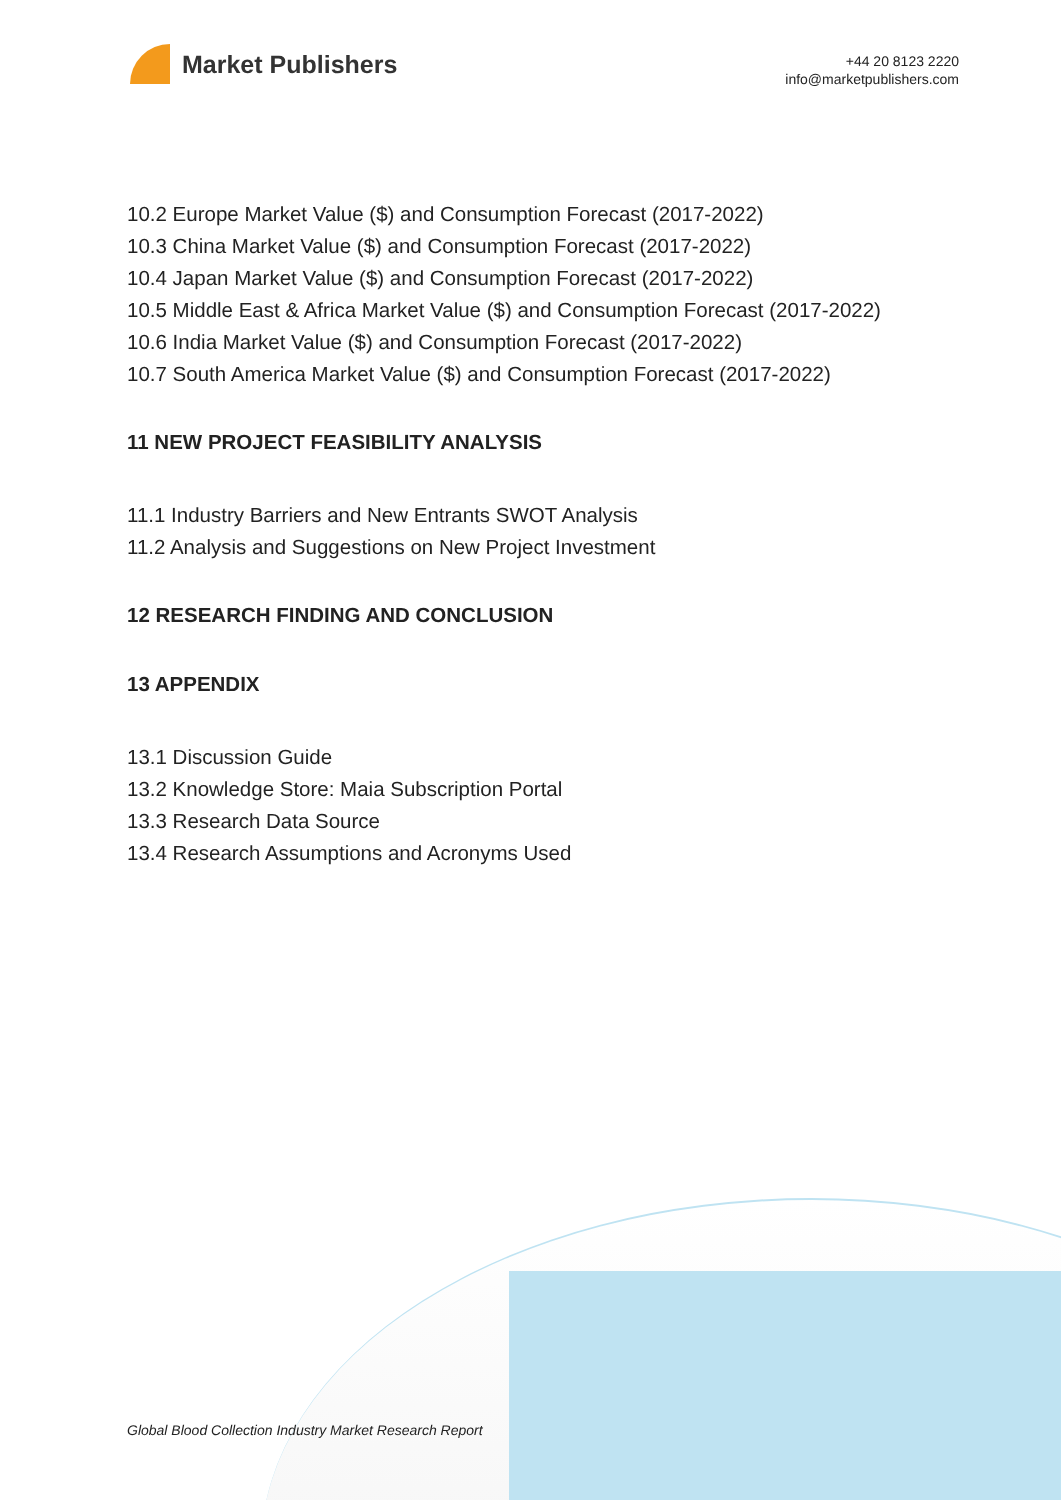Market Publishers
+44 20 8123 2220
info@marketpublishers.com
10.2 Europe Market Value ($) and Consumption Forecast (2017-2022)
10.3 China Market Value ($) and Consumption Forecast (2017-2022)
10.4 Japan Market Value ($) and Consumption Forecast (2017-2022)
10.5 Middle East & Africa Market Value ($) and Consumption Forecast (2017-2022)
10.6 India Market Value ($) and Consumption Forecast (2017-2022)
10.7 South America Market Value ($) and Consumption Forecast (2017-2022)
11 NEW PROJECT FEASIBILITY ANALYSIS
11.1 Industry Barriers and New Entrants SWOT Analysis
11.2 Analysis and Suggestions on New Project Investment
12 RESEARCH FINDING AND CONCLUSION
13 APPENDIX
13.1 Discussion Guide
13.2 Knowledge Store: Maia Subscription Portal
13.3 Research Data Source
13.4 Research Assumptions and Acronyms Used
Global Blood Collection Industry Market Research Report